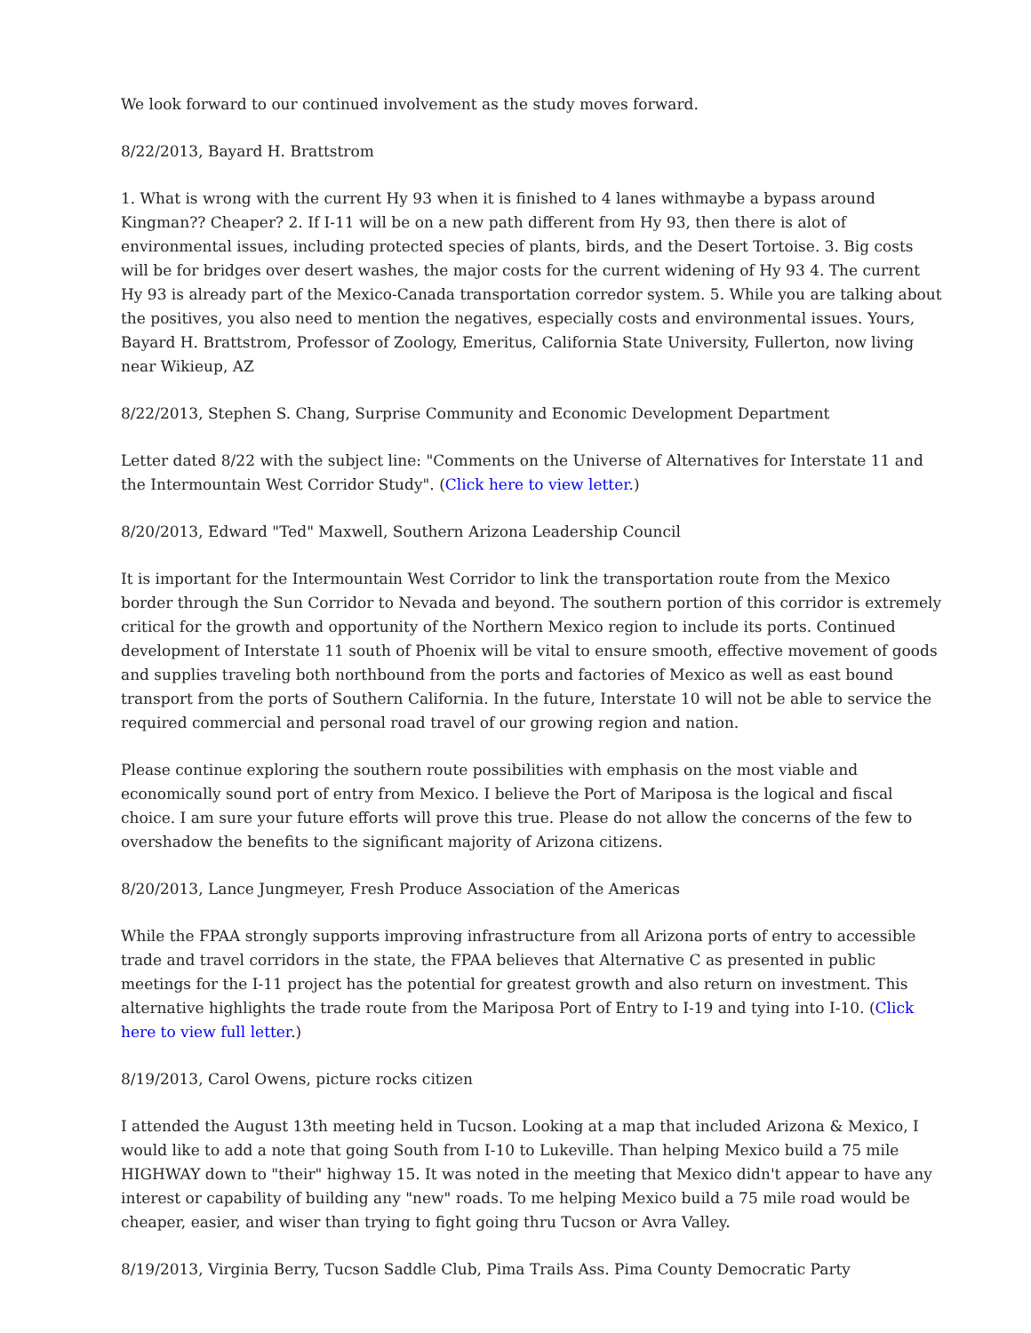We look forward to our continued involvement as the study moves forward.
8/22/2013, Bayard H. Brattstrom
1. What is wrong with the current Hy 93 when it is finished to 4 lanes withmaybe a bypass around Kingman?? Cheaper? 2. If I-11 will be on a new path different from Hy 93, then there is alot of environmental issues, including protected species of plants, birds, and the Desert Tortoise. 3. Big costs will be for bridges over desert washes, the major costs for the current widening of Hy 93 4. The current Hy 93 is already part of the Mexico-Canada transportation corredor system. 5. While you are talking about the positives, you also need to mention the negatives, especially costs and environmental issues. Yours, Bayard H. Brattstrom, Professor of Zoology, Emeritus, California State University, Fullerton, now living near Wikieup, AZ
8/22/2013, Stephen S. Chang, Surprise Community and Economic Development Department
Letter dated 8/22 with the subject line: "Comments on the Universe of Alternatives for Interstate 11 and the Intermountain West Corridor Study". (Click here to view letter.)
8/20/2013, Edward "Ted" Maxwell, Southern Arizona Leadership Council
It is important for the Intermountain West Corridor to link the transportation route from the Mexico border through the Sun Corridor to Nevada and beyond. The southern portion of this corridor is extremely critical for the growth and opportunity of the Northern Mexico region to include its ports. Continued development of Interstate 11 south of Phoenix will be vital to ensure smooth, effective movement of goods and supplies traveling both northbound from the ports and factories of Mexico as well as east bound transport from the ports of Southern California. In the future, Interstate 10 will not be able to service the required commercial and personal road travel of our growing region and nation.
Please continue exploring the southern route possibilities with emphasis on the most viable and economically sound port of entry from Mexico. I believe the Port of Mariposa is the logical and fiscal choice. I am sure your future efforts will prove this true. Please do not allow the concerns of the few to overshadow the benefits to the significant majority of Arizona citizens.
8/20/2013, Lance Jungmeyer, Fresh Produce Association of the Americas
While the FPAA strongly supports improving infrastructure from all Arizona ports of entry to accessible trade and travel corridors in the state, the FPAA believes that Alternative C as presented in public meetings for the I-11 project has the potential for greatest growth and also return on investment. This alternative highlights the trade route from the Mariposa Port of Entry to I-19 and tying into I-10. (Click here to view full letter.)
8/19/2013, Carol Owens, picture rocks citizen
I attended the August 13th meeting held in Tucson. Looking at a map that included Arizona & Mexico, I would like to add a note that going South from I-10 to Lukeville. Than helping Mexico build a 75 mile HIGHWAY down to "their" highway 15. It was noted in the meeting that Mexico didn't appear to have any interest or capability of building any "new" roads. To me helping Mexico build a 75 mile road would be cheaper, easier, and wiser than trying to fight going thru Tucson or Avra Valley.
8/19/2013, Virginia Berry, Tucson Saddle Club, Pima Trails Ass. Pima County Democratic Party